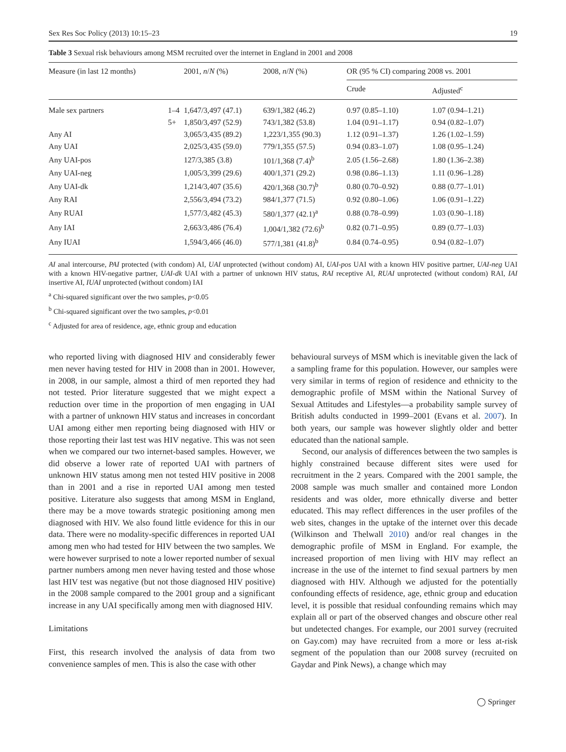Sex Res Soc Policy (2013) 10:15–23 19
Table 3 Sexual risk behaviours among MSM recruited over the internet in England in 2001 and 2008
| Measure (in last 12 months) | | 2001, n / N (%) | 2008, n / N (%) | OR (95 % CI) comparing 2008 vs. 2001 | |
| --- | --- | --- | --- | --- | --- |
| | | | | Crude | Adjusted<sup>c</sup> |
| Male sex partners | 1–4 | 1,647/3,497 (47.1) | 639/1,382 (46.2) | 0.97 (0.85–1.10) | 1.07 (0.94–1.21) |
| | 5+ | 1,850/3,497 (52.9) | 743/1,382 (53.8) | 1.04 (0.91–1.17) | 0.94 (0.82–1.07) |
| Any AI | | 3,065/3,435 (89.2) | 1,223/1,355 (90.3) | 1.12 (0.91–1.37) | 1.26 (1.02–1.59) |
| Any UAI | | 2,025/3,435 (59.0) | 779/1,355 (57.5) | 0.94 (0.83–1.07) | 1.08 (0.95–1.24) |
| Any UAI-pos | | 127/3,385 (3.8) | 101/1,368 (7.4)<sup>b</sup> | 2.05 (1.56–2.68) | 1.80 (1.36–2.38) |
| Any UAI-neg | | 1,005/3,399 (29.6) | 400/1,371 (29.2) | 0.98 (0.86–1.13) | 1.11 (0.96–1.28) |
| Any UAI-dk | | 1,214/3,407 (35.6) | 420/1,368 (30.7)<sup>b</sup> | 0.80 (0.70–0.92) | 0.88 (0.77–1.01) |
| Any RAI | | 2,556/3,494 (73.2) | 984/1,377 (71.5) | 0.92 (0.80–1.06) | 1.06 (0.91–1.22) |
| Any RUAI | | 1,577/3,482 (45.3) | 580/1,377 (42.1)<sup>a</sup> | 0.88 (0.78–0.99) | 1.03 (0.90–1.18) |
| Any IAI | | 2,663/3,486 (76.4) | 1,004/1,382 (72.6)<sup>b</sup> | 0.82 (0.71–0.95) | 0.89 (0.77–1.03) |
| Any IUAI | | 1,594/3,466 (46.0) | 577/1,381 (41.8)<sup>b</sup> | 0.84 (0.74–0.95) | 0.94 (0.82–1.07) |
AI anal intercourse, PAI protected (with condom) AI, UAI unprotected (without condom) AI, UAI-pos UAI with a known HIV positive partner, UAI-neg UAI with a known HIV-negative partner, UAI-dk UAI with a partner of unknown HIV status, RAI receptive AI, RUAI unprotected (without condom) RAI, IAI insertive AI, IUAI unprotected (without condom) IAI
<sup>a</sup> Chi-squared significant over the two samples, p<0.05
<sup>b</sup> Chi-squared significant over the two samples, p<0.01
<sup>c</sup> Adjusted for area of residence, age, ethnic group and education
who reported living with diagnosed HIV and considerably fewer men never having tested for HIV in 2008 than in 2001. However, in 2008, in our sample, almost a third of men reported they had not tested. Prior literature suggested that we might expect a reduction over time in the proportion of men engaging in UAI with a partner of unknown HIV status and increases in concordant UAI among either men reporting being diagnosed with HIV or those reporting their last test was HIV negative. This was not seen when we compared our two internet-based samples. However, we did observe a lower rate of reported UAI with partners of unknown HIV status among men not tested HIV positive in 2008 than in 2001 and a rise in reported UAI among men tested positive. Literature also suggests that among MSM in England, there may be a move towards strategic positioning among men diagnosed with HIV. We also found little evidence for this in our data. There were no modality-specific differences in reported UAI among men who had tested for HIV between the two samples. We were however surprised to note a lower reported number of sexual partner numbers among men never having tested and those whose last HIV test was negative (but not those diagnosed HIV positive) in the 2008 sample compared to the 2001 group and a significant increase in any UAI specifically among men with diagnosed HIV.
Limitations
First, this research involved the analysis of data from two convenience samples of men. This is also the case with other
behavioural surveys of MSM which is inevitable given the lack of a sampling frame for this population. However, our samples were very similar in terms of region of residence and ethnicity to the demographic profile of MSM within the National Survey of Sexual Attitudes and Lifestyles—a probability sample survey of British adults conducted in 1999–2001 (Evans et al. 2007). In both years, our sample was however slightly older and better educated than the national sample.
Second, our analysis of differences between the two samples is highly constrained because different sites were used for recruitment in the 2 years. Compared with the 2001 sample, the 2008 sample was much smaller and contained more London residents and was older, more ethnically diverse and better educated. This may reflect differences in the user profiles of the web sites, changes in the uptake of the internet over this decade (Wilkinson and Thelwall 2010) and/or real changes in the demographic profile of MSM in England. For example, the increased proportion of men living with HIV may reflect an increase in the use of the internet to find sexual partners by men diagnosed with HIV. Although we adjusted for the potentially confounding effects of residence, age, ethnic group and education level, it is possible that residual confounding remains which may explain all or part of the observed changes and obscure other real but undetected changes. For example, our 2001 survey (recruited on Gay.com) may have recruited from a more or less at-risk segment of the population than our 2008 survey (recruited on Gaydar and Pink News), a change which may
◯ Springer